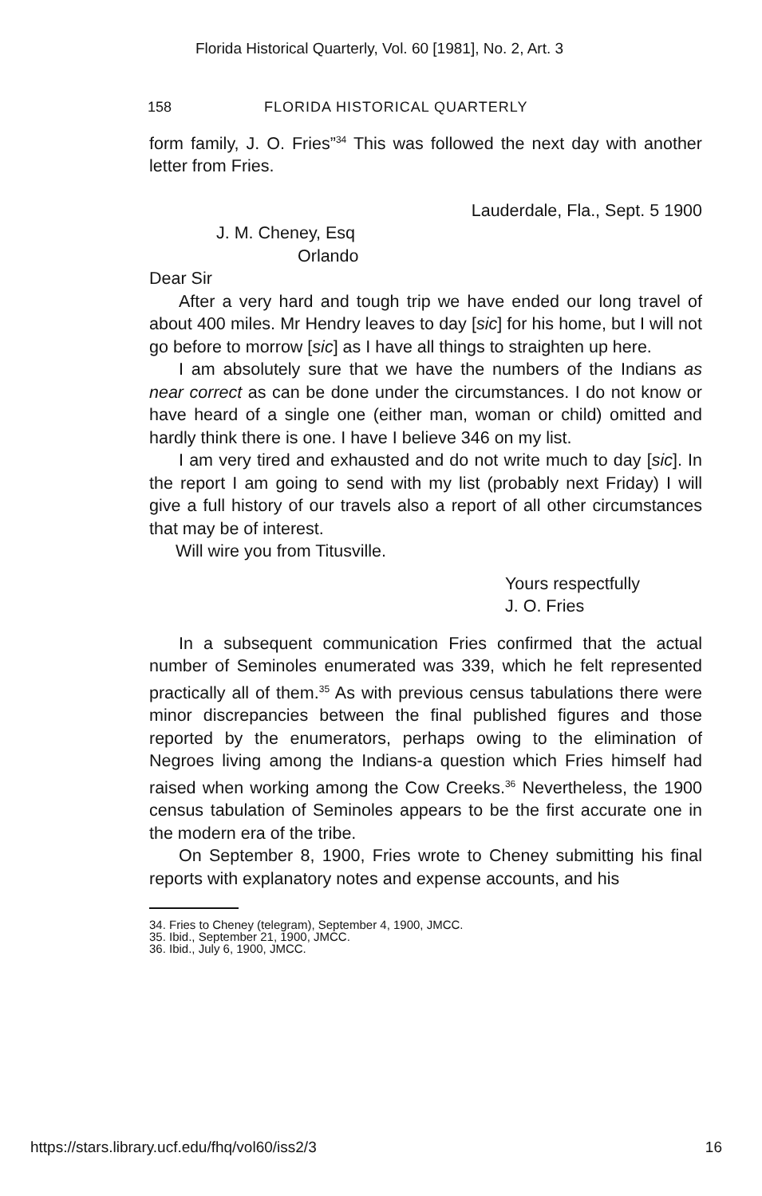Florida Historical Quarterly, Vol. 60 [1981], No. 2, Art. 3
158 FLORIDA HISTORICAL QUARTERLY
form family, J. O. Fries”<sup>34</sup> This was followed the next day with another letter from Fries.
Lauderdale, Fla., Sept. 5 1900
J. M. Cheney, Esq
Orlando
Dear Sir
After a very hard and tough trip we have ended our long travel of about 400 miles. Mr Hendry leaves to day [sic] for his home, but I will not go before to morrow [sic] as I have all things to straighten up here.
I am absolutely sure that we have the numbers of the Indians as near correct as can be done under the circumstances. I do not know or have heard of a single one (either man, woman or child) omitted and hardly think there is one. I have I believe 346 on my list.
I am very tired and exhausted and do not write much to day [sic]. In the report I am going to send with my list (probably next Friday) I will give a full history of our travels also a report of all other circumstances that may be of interest.
Will wire you from Titusville.
Yours respectfully
J. O. Fries
In a subsequent communication Fries confirmed that the actual number of Seminoles enumerated was 339, which he felt represented practically all of them.<sup>35</sup> As with previous census tabulations there were minor discrepancies between the final published figures and those reported by the enumerators, perhaps owing to the elimination of Negroes living among the Indians-a question which Fries himself had raised when working among the Cow Creeks.<sup>36</sup> Nevertheless, the 1900 census tabulation of Seminoles appears to be the first accurate one in the modern era of the tribe.
On September 8, 1900, Fries wrote to Cheney submitting his final reports with explanatory notes and expense accounts, and his
34. Fries to Cheney (telegram), September 4, 1900, JMCC.
35. Ibid., September 21, 1900, JMCC.
36. Ibid., July 6, 1900, JMCC.
https://stars.library.ucf.edu/fhq/vol60/iss2/3 16